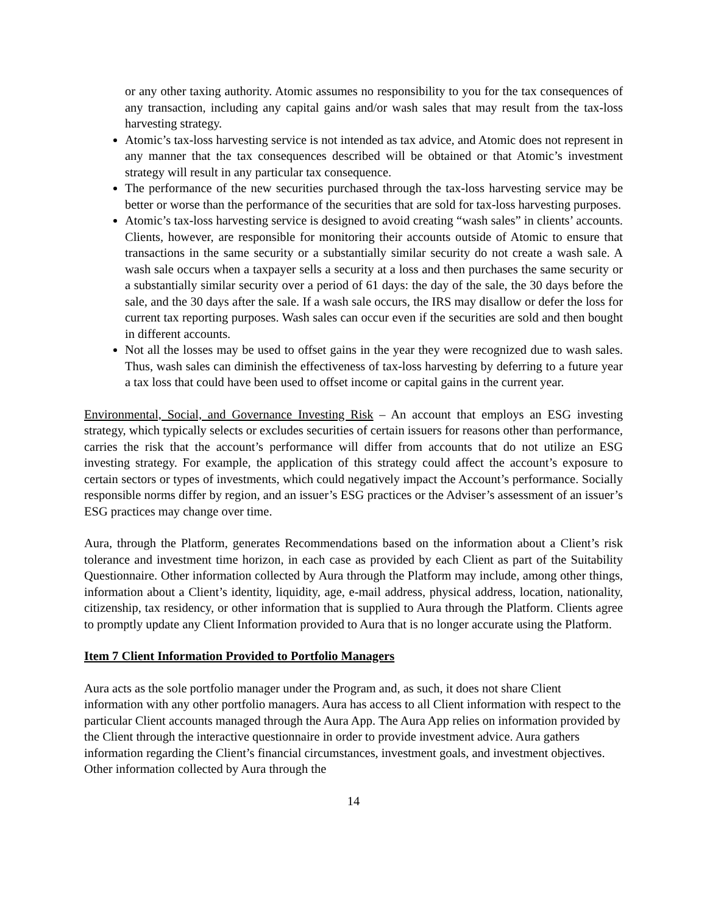or any other taxing authority. Atomic assumes no responsibility to you for the tax consequences of any transaction, including any capital gains and/or wash sales that may result from the tax-loss harvesting strategy.
Atomic’s tax-loss harvesting service is not intended as tax advice, and Atomic does not represent in any manner that the tax consequences described will be obtained or that Atomic’s investment strategy will result in any particular tax consequence.
The performance of the new securities purchased through the tax-loss harvesting service may be better or worse than the performance of the securities that are sold for tax-loss harvesting purposes.
Atomic’s tax-loss harvesting service is designed to avoid creating “wash sales” in clients’ accounts. Clients, however, are responsible for monitoring their accounts outside of Atomic to ensure that transactions in the same security or a substantially similar security do not create a wash sale. A wash sale occurs when a taxpayer sells a security at a loss and then purchases the same security or a substantially similar security over a period of 61 days: the day of the sale, the 30 days before the sale, and the 30 days after the sale. If a wash sale occurs, the IRS may disallow or defer the loss for current tax reporting purposes. Wash sales can occur even if the securities are sold and then bought in different accounts.
Not all the losses may be used to offset gains in the year they were recognized due to wash sales. Thus, wash sales can diminish the effectiveness of tax-loss harvesting by deferring to a future year a tax loss that could have been used to offset income or capital gains in the current year.
Environmental, Social, and Governance Investing Risk – An account that employs an ESG investing strategy, which typically selects or excludes securities of certain issuers for reasons other than performance, carries the risk that the account’s performance will differ from accounts that do not utilize an ESG investing strategy. For example, the application of this strategy could affect the account’s exposure to certain sectors or types of investments, which could negatively impact the Account’s performance. Socially responsible norms differ by region, and an issuer’s ESG practices or the Adviser’s assessment of an issuer’s ESG practices may change over time.
Aura, through the Platform, generates Recommendations based on the information about a Client’s risk tolerance and investment time horizon, in each case as provided by each Client as part of the Suitability Questionnaire. Other information collected by Aura through the Platform may include, among other things, information about a Client’s identity, liquidity, age, e-mail address, physical address, location, nationality, citizenship, tax residency, or other information that is supplied to Aura through the Platform. Clients agree to promptly update any Client Information provided to Aura that is no longer accurate using the Platform.
Item 7 Client Information Provided to Portfolio Managers
Aura acts as the sole portfolio manager under the Program and, as such, it does not share Client information with any other portfolio managers. Aura has access to all Client information with respect to the particular Client accounts managed through the Aura App. The Aura App relies on information provided by the Client through the interactive questionnaire in order to provide investment advice. Aura gathers information regarding the Client’s financial circumstances, investment goals, and investment objectives. Other information collected by Aura through the
14